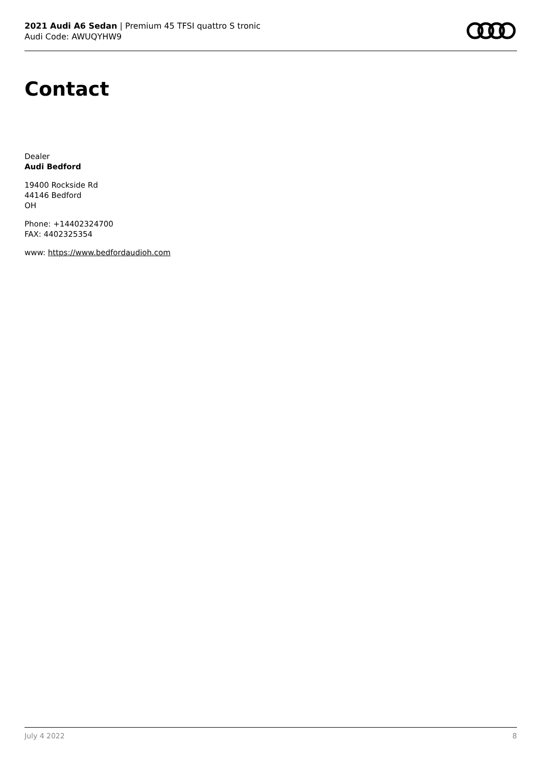2021 Audi A6 Sedan | Premium 45 TFSI quattro S tronic
Audi Code: AWUQYHW9
Contact
Dealer
Audi Bedford
19400 Rockside Rd
44146 Bedford
OH
Phone: +14402324700
FAX: 4402325354
www: https://www.bedfordaudioh.com
July 4 2022 8